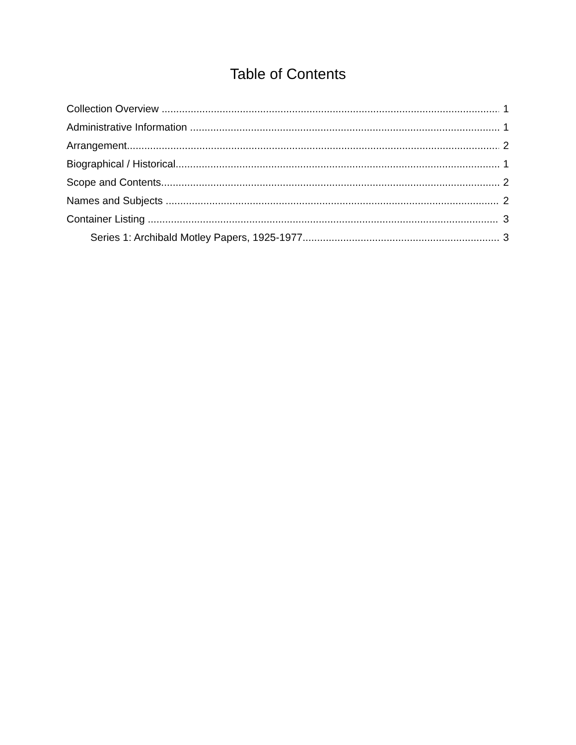Table of Contents
Collection Overview 1
Administrative Information 1
Arrangement 2
Biographical / Historical 1
Scope and Contents 2
Names and Subjects 2
Container Listing 3
Series 1: Archibald Motley Papers, 1925-1977 3